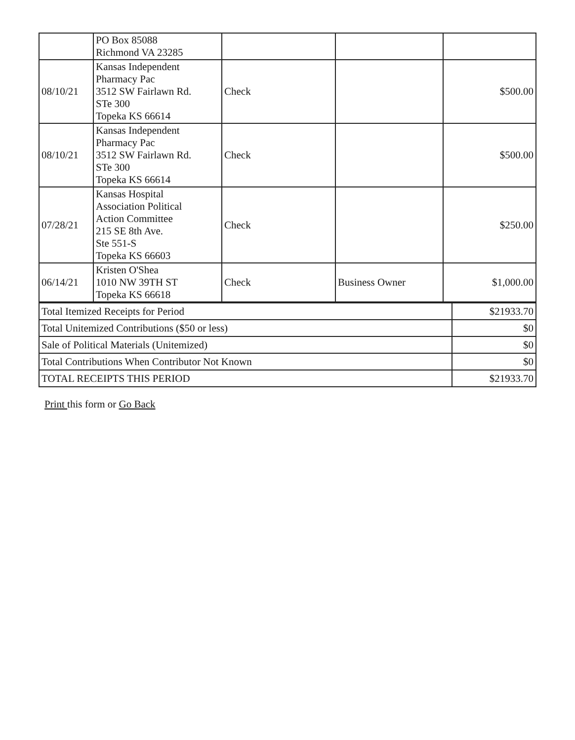| | PO Box 85088 Richmond VA 23285 | | | |
| 08/10/21 | Kansas Independent Pharmacy Pac 3512 SW Fairlawn Rd. STe 300 Topeka KS 66614 | Check | | $500.00 |
| 08/10/21 | Kansas Independent Pharmacy Pac 3512 SW Fairlawn Rd. STe 300 Topeka KS 66614 | Check | | $500.00 |
| 07/28/21 | Kansas Hospital Association Political Action Committee 215 SE 8th Ave. Ste 551-S Topeka KS 66603 | Check | | $250.00 |
| 06/14/21 | Kristen O'Shea 1010 NW 39TH ST Topeka KS 66618 | Check | Business Owner | $1,000.00 |
| Total Itemized Receipts for Period | $21933.70 |
| Total Unitemized Contributions ($50 or less) | $0 |
| Sale of Political Materials (Unitemized) | $0 |
| Total Contributions When Contributor Not Known | $0 |
| TOTAL RECEIPTS THIS PERIOD | $21933.70 |
Print this form or Go Back